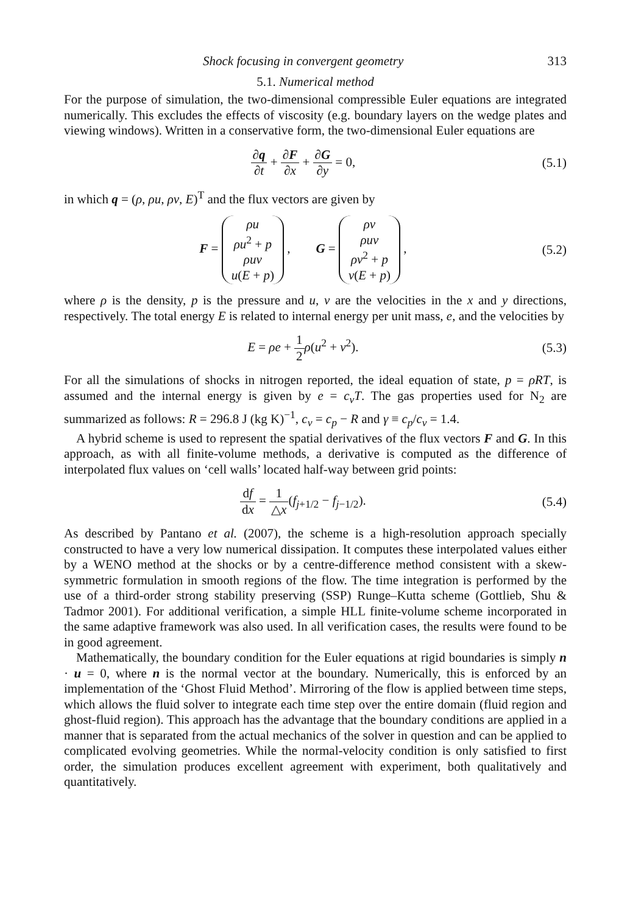Shock focusing in convergent geometry 313
5.1. Numerical method
For the purpose of simulation, the two-dimensional compressible Euler equations are integrated numerically. This excludes the effects of viscosity (e.g. boundary layers on the wedge plates and viewing windows). Written in a conservative form, the two-dimensional Euler equations are
∂q ∂t + ∂F ∂x + ∂G ∂y = 0, (5.1)
in which q = (ρ, ρu, ρv, E)<sup>T</sup> and the flux vectors are given by
F = ρu
ρu<sup>2</sup> + p
ρuv
u(E + p) , G = ρv
ρuv
ρv<sup>2</sup> + p
v(E + p) ,
(5.2)
where ρ is the density, p is the pressure and u, v are the velocities in the x and y directions, respectively. The total energy E is related to internal energy per unit mass, e, and the velocities by
E = ρe + 1 2 ρ(u<sup>2</sup> + v<sup>2</sup>). (5.3)
For all the simulations of shocks in nitrogen reported, the ideal equation of state, p = ρRT, is assumed and the internal energy is given by e = c<sub>v</sub>T. The gas properties used for N<sub>2</sub> are summarized as follows: R = 296.8 J (kg K)<sup>−1</sup>, c<sub>v</sub> = c<sub>p</sub> − R and γ ≡ c<sub>p</sub>/c<sub>v</sub> = 1.4.
A hybrid scheme is used to represent the spatial derivatives of the flux vectors F and G. In this approach, as with all finite-volume methods, a derivative is computed as the difference of interpolated flux values on ‘cell walls’ located half-way between grid points:
df dx = 1 △x(f<sub>j+1/2</sub> − f<sub>j−1/2</sub>). (5.4)
As described by Pantano et al. (2007), the scheme is a high-resolution approach specially constructed to have a very low numerical dissipation. It computes these interpolated values either by a WENO method at the shocks or by a centre-difference method consistent with a skew-symmetric formulation in smooth regions of the flow. The time integration is performed by the use of a third-order strong stability preserving (SSP) Runge–Kutta scheme (Gottlieb, Shu & Tadmor 2001). For additional verification, a simple HLL finite-volume scheme incorporated in the same adaptive framework was also used. In all verification cases, the results were found to be in good agreement.
Mathematically, the boundary condition for the Euler equations at rigid boundaries is simply n · u = 0, where n is the normal vector at the boundary. Numerically, this is enforced by an implementation of the ‘Ghost Fluid Method’. Mirroring of the flow is applied between time steps, which allows the fluid solver to integrate each time step over the entire domain (fluid region and ghost-fluid region). This approach has the advantage that the boundary conditions are applied in a manner that is separated from the actual mechanics of the solver in question and can be applied to complicated evolving geometries. While the normal-velocity condition is only satisfied to first order, the simulation produces excellent agreement with experiment, both qualitatively and quantitatively.